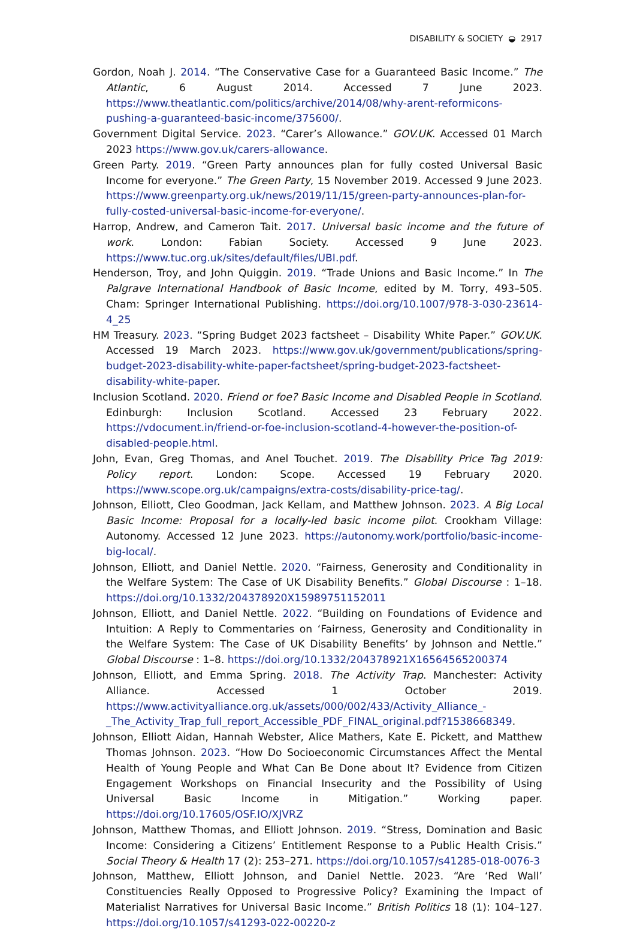DISABILITY & SOCIETY ◒ 2917
Gordon, Noah J. 2014. “The Conservative Case for a Guaranteed Basic Income.” The Atlantic, 6 August 2014. Accessed 7 June 2023. https://www.theatlantic.com/politics/archive/2014/08/why-arent-reformicons-pushing-a-guaranteed-basic-income/375600/.
Government Digital Service. 2023. “Carer’s Allowance.” GOV.UK. Accessed 01 March 2023 https://www.gov.uk/carers-allowance.
Green Party. 2019. “Green Party announces plan for fully costed Universal Basic Income for everyone.” The Green Party, 15 November 2019. Accessed 9 June 2023. https://www.greenparty.org.uk/news/2019/11/15/green-party-announces-plan-for-fully-costed-universal-basic-income-for-everyone/.
Harrop, Andrew, and Cameron Tait. 2017. Universal basic income and the future of work. London: Fabian Society. Accessed 9 June 2023. https://www.tuc.org.uk/sites/default/files/UBI.pdf.
Henderson, Troy, and John Quiggin. 2019. “Trade Unions and Basic Income.” In The Palgrave International Handbook of Basic Income, edited by M. Torry, 493–505. Cham: Springer International Publishing. https://doi.org/10.1007/978-3-030-23614-4_25
HM Treasury. 2023. “Spring Budget 2023 factsheet – Disability White Paper.” GOV.UK. Accessed 19 March 2023. https://www.gov.uk/government/publications/spring-budget-2023-disability-white-paper-factsheet/spring-budget-2023-factsheet-disability-white-paper.
Inclusion Scotland. 2020. Friend or foe? Basic Income and Disabled People in Scotland. Edinburgh: Inclusion Scotland. Accessed 23 February 2022. https://vdocument.in/friend-or-foe-inclusion-scotland-4-however-the-position-of-disabled-people.html.
John, Evan, Greg Thomas, and Anel Touchet. 2019. The Disability Price Tag 2019: Policy report. London: Scope. Accessed 19 February 2020. https://www.scope.org.uk/campaigns/extra-costs/disability-price-tag/.
Johnson, Elliott, Cleo Goodman, Jack Kellam, and Matthew Johnson. 2023. A Big Local Basic Income: Proposal for a locally-led basic income pilot. Crookham Village: Autonomy. Accessed 12 June 2023. https://autonomy.work/portfolio/basic-income-big-local/.
Johnson, Elliott, and Daniel Nettle. 2020. “Fairness, Generosity and Conditionality in the Welfare System: The Case of UK Disability Benefits.” Global Discourse : 1–18. https://doi.org/10.1332/204378920X15989751152011
Johnson, Elliott, and Daniel Nettle. 2022. “Building on Foundations of Evidence and Intuition: A Reply to Commentaries on ‘Fairness, Generosity and Conditionality in the Welfare System: The Case of UK Disability Benefits’ by Johnson and Nettle.” Global Discourse : 1–8. https://doi.org/10.1332/204378921X16564565200374
Johnson, Elliott, and Emma Spring. 2018. The Activity Trap. Manchester: Activity Alliance. Accessed 1 October 2019. https://www.activityalliance.org.uk/assets/000/002/433/Activity_Alliance_-_The_Activity_Trap_full_report_Accessible_PDF_FINAL_original.pdf?1538668349.
Johnson, Elliott Aidan, Hannah Webster, Alice Mathers, Kate E. Pickett, and Matthew Thomas Johnson. 2023. “How Do Socioeconomic Circumstances Affect the Mental Health of Young People and What Can Be Done about It? Evidence from Citizen Engagement Workshops on Financial Insecurity and the Possibility of Using Universal Basic Income in Mitigation.” Working paper. https://doi.org/10.17605/OSF.IO/XJVRZ
Johnson, Matthew Thomas, and Elliott Johnson. 2019. “Stress, Domination and Basic Income: Considering a Citizens’ Entitlement Response to a Public Health Crisis.” Social Theory & Health 17 (2): 253–271. https://doi.org/10.1057/s41285-018-0076-3
Johnson, Matthew, Elliott Johnson, and Daniel Nettle. 2023. “Are ‘Red Wall’ Constituencies Really Opposed to Progressive Policy? Examining the Impact of Materialist Narratives for Universal Basic Income.” British Politics 18 (1): 104–127. https://doi.org/10.1057/s41293-022-00220-z